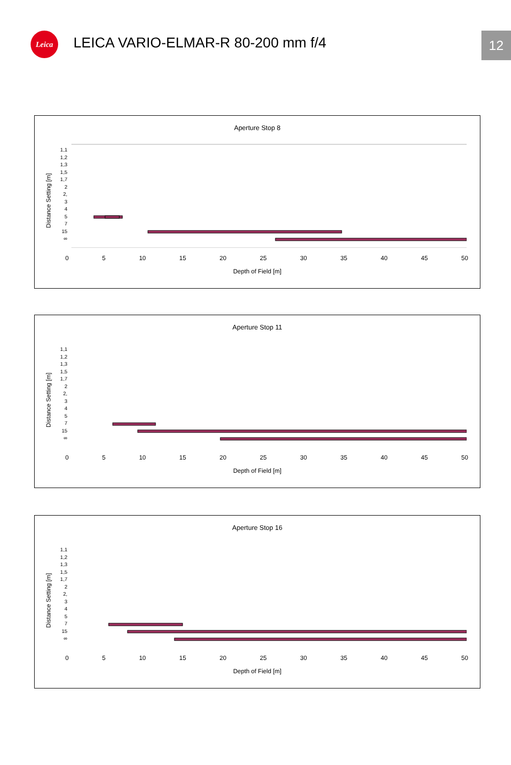Leica
LEICA VARIO-ELMAR-R 80-200 mm f/4
12
Aperture Stop 8
Distance Setting [m]
1,1
1,2
1,3
1,5
1,7
2
2,
3
4
5
7
15
∞
0 5 10 15 20 25 30 35 40 45 50
Depth of Field [m]
Aperture Stop 11
Distance Setting [m]
1,1
1,2
1,3
1,5
1,7
2
2,
3
4
5
7
15
∞
0 5 10 15 20 25 30 35 40 45 50
Depth of Field [m]
Aperture Stop 16
Distance Setting [m]
1,1
1,2
1,3
1,5
1,7
2
2,
3
4
5
7
15
∞
0 5 10 15 20 25 30 35 40 45 50
Depth of Field [m]